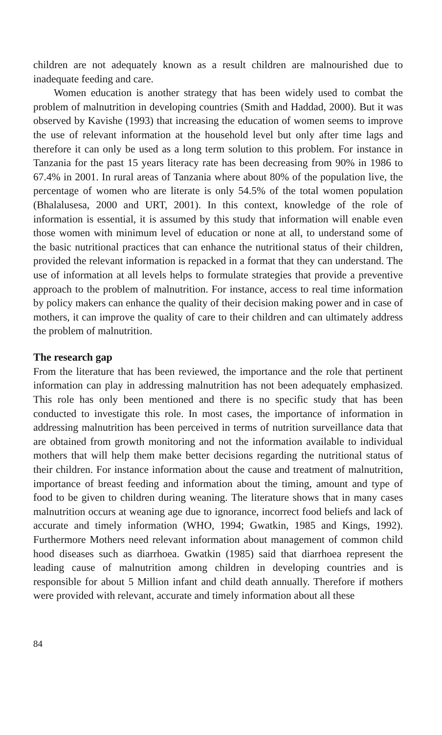children are not adequately known as a result children are malnourished due to inadequate feeding and care.
Women education is another strategy that has been widely used to combat the problem of malnutrition in developing countries (Smith and Haddad, 2000). But it was observed by Kavishe (1993) that increasing the education of women seems to improve the use of relevant information at the household level but only after time lags and therefore it can only be used as a long term solution to this problem. For instance in Tanzania for the past 15 years literacy rate has been decreasing from 90% in 1986 to 67.4% in 2001. In rural areas of Tanzania where about 80% of the population live, the percentage of women who are literate is only 54.5% of the total women population (Bhalalusesa, 2000 and URT, 2001). In this context, knowledge of the role of information is essential, it is assumed by this study that information will enable even those women with minimum level of education or none at all, to understand some of the basic nutritional practices that can enhance the nutritional status of their children, provided the relevant information is repacked in a format that they can understand. The use of information at all levels helps to formulate strategies that provide a preventive approach to the problem of malnutrition. For instance, access to real time information by policy makers can enhance the quality of their decision making power and in case of mothers, it can improve the quality of care to their children and can ultimately address the problem of malnutrition.
The research gap
From the literature that has been reviewed, the importance and the role that pertinent information can play in addressing malnutrition has not been adequately emphasized. This role has only been mentioned and there is no specific study that has been conducted to investigate this role. In most cases, the importance of information in addressing malnutrition has been perceived in terms of nutrition surveillance data that are obtained from growth monitoring and not the information available to individual mothers that will help them make better decisions regarding the nutritional status of their children. For instance information about the cause and treatment of malnutrition, importance of breast feeding and information about the timing, amount and type of food to be given to children during weaning. The literature shows that in many cases malnutrition occurs at weaning age due to ignorance, incorrect food beliefs and lack of accurate and timely information (WHO, 1994; Gwatkin, 1985 and Kings, 1992). Furthermore Mothers need relevant information about management of common child hood diseases such as diarrhoea. Gwatkin (1985) said that diarrhoea represent the leading cause of malnutrition among children in developing countries and is responsible for about 5 Million infant and child death annually. Therefore if mothers were provided with relevant, accurate and timely information about all these
84